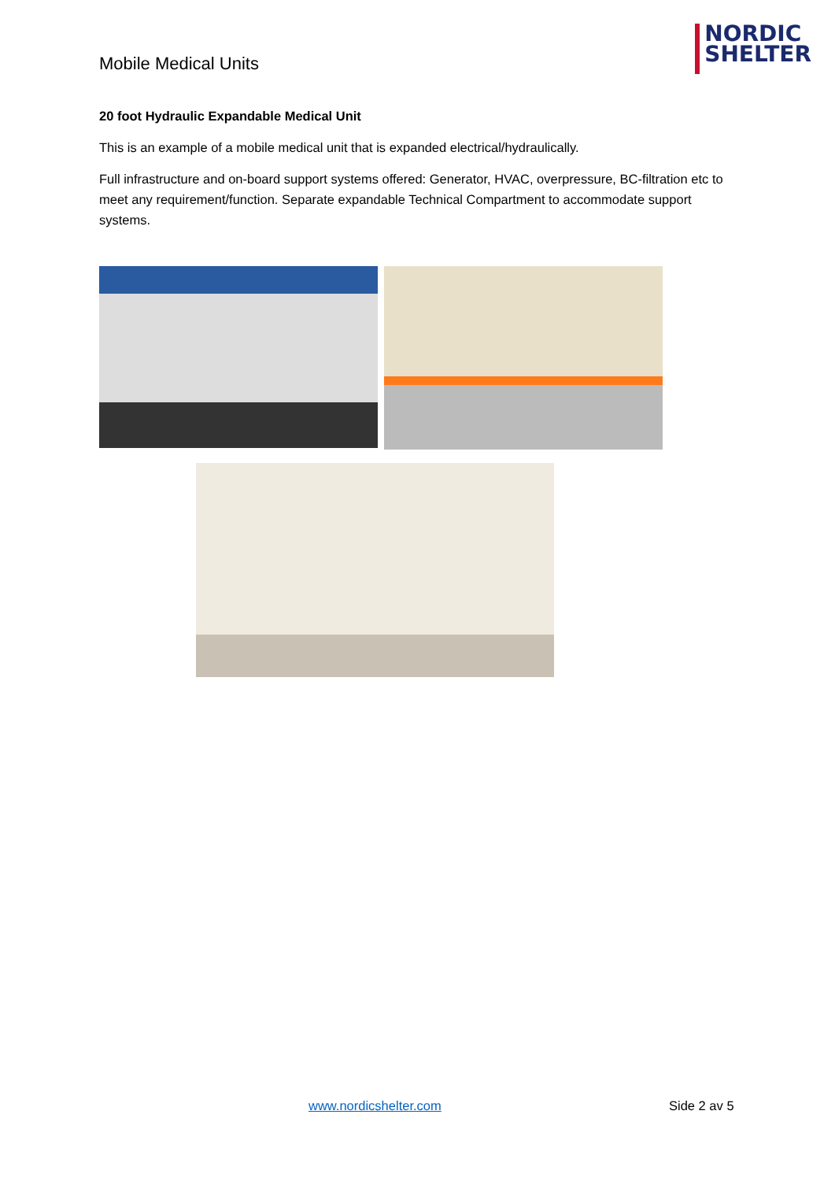Mobile Medical Units
NORDIC
SHELTER
20 foot Hydraulic Expandable Medical Unit
This is an example of a mobile medical unit that is expanded electrical/hydraulically.
Full infrastructure and on-board support systems offered: Generator, HVAC, overpressure, BC-filtration etc to meet any requirement/function. Separate expandable Technical Compartment to accommodate support systems.
www.nordicshelter.com Side 2 av 5